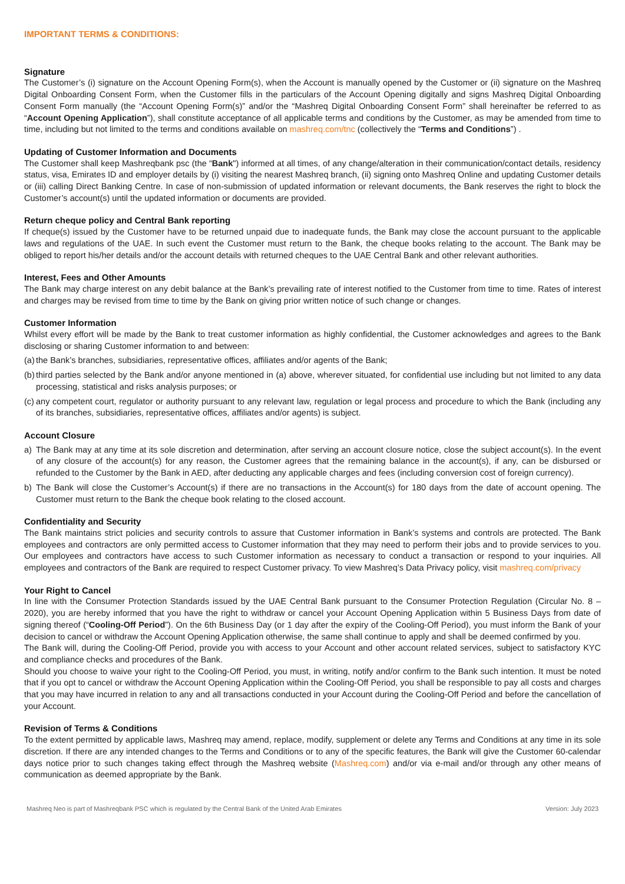IMPORTANT TERMS & CONDITIONS:
Signature
The Customer’s (i) signature on the Account Opening Form(s), when the Account is manually opened by the Customer or (ii) signature on the Mashreq Digital Onboarding Consent Form, when the Customer fills in the particulars of the Account Opening digitally and signs Mashreq Digital Onboarding Consent Form manually (the “Account Opening Form(s)” and/or the “Mashreq Digital Onboarding Consent Form” shall hereinafter be referred to as “Account Opening Application”), shall constitute acceptance of all applicable terms and conditions by the Customer, as may be amended from time to time, including but not limited to the terms and conditions available on mashreq.com/tnc (collectively the “Terms and Conditions”) .
Updating of Customer Information and Documents
The Customer shall keep Mashreqbank psc (the “Bank") informed at all times, of any change/alteration in their communication/contact details, residency status, visa, Emirates ID and employer details by (i) visiting the nearest Mashreq branch, (ii) signing onto Mashreq Online and updating Customer details or (iii) calling Direct Banking Centre. In case of non-submission of updated information or relevant documents, the Bank reserves the right to block the Customer’s account(s) until the updated information or documents are provided.
Return cheque policy and Central Bank reporting
If cheque(s) issued by the Customer have to be returned unpaid due to inadequate funds, the Bank may close the account pursuant to the applicable laws and regulations of the UAE. In such event the Customer must return to the Bank, the cheque books relating to the account. The Bank may be obliged to report his/her details and/or the account details with returned cheques to the UAE Central Bank and other relevant authorities.
Interest, Fees and Other Amounts
The Bank may charge interest on any debit balance at the Bank’s prevailing rate of interest notified to the Customer from time to time. Rates of interest and charges may be revised from time to time by the Bank on giving prior written notice of such change or changes.
Customer Information
Whilst every effort will be made by the Bank to treat customer information as highly confidential, the Customer acknowledges and agrees to the Bank disclosing or sharing Customer information to and between:
(a) the Bank’s branches, subsidiaries, representative offices, affiliates and/or agents of the Bank;
(b) third parties selected by the Bank and/or anyone mentioned in (a) above, wherever situated, for confidential use including but not limited to any data processing, statistical and risks analysis purposes; or
(c) any competent court, regulator or authority pursuant to any relevant law, regulation or legal process and procedure to which the Bank (including any of its branches, subsidiaries, representative offices, affiliates and/or agents) is subject.
Account Closure
a) The Bank may at any time at its sole discretion and determination, after serving an account closure notice, close the subject account(s). In the event of any closure of the account(s) for any reason, the Customer agrees that the remaining balance in the account(s), if any, can be disbursed or refunded to the Customer by the Bank in AED, after deducting any applicable charges and fees (including conversion cost of foreign currency).
b) The Bank will close the Customer’s Account(s) if there are no transactions in the Account(s) for 180 days from the date of account opening. The Customer must return to the Bank the cheque book relating to the closed account.
Confidentiality and Security
The Bank maintains strict policies and security controls to assure that Customer information in Bank’s systems and controls are protected. The Bank employees and contractors are only permitted access to Customer information that they may need to perform their jobs and to provide services to you. Our employees and contractors have access to such Customer information as necessary to conduct a transaction or respond to your inquiries. All employees and contractors of the Bank are required to respect Customer privacy. To view Mashreq’s Data Privacy policy, visit mashreq.com/privacy
Your Right to Cancel
In line with the Consumer Protection Standards issued by the UAE Central Bank pursuant to the Consumer Protection Regulation (Circular No. 8 – 2020), you are hereby informed that you have the right to withdraw or cancel your Account Opening Application within 5 Business Days from date of signing thereof (“Cooling-Off Period”). On the 6th Business Day (or 1 day after the expiry of the Cooling-Off Period), you must inform the Bank of your decision to cancel or withdraw the Account Opening Application otherwise, the same shall continue to apply and shall be deemed confirmed by you.
The Bank will, during the Cooling-Off Period, provide you with access to your Account and other account related services, subject to satisfactory KYC and compliance checks and procedures of the Bank.
Should you choose to waive your right to the Cooling-Off Period, you must, in writing, notify and/or confirm to the Bank such intention. It must be noted that if you opt to cancel or withdraw the Account Opening Application within the Cooling-Off Period, you shall be responsible to pay all costs and charges that you may have incurred in relation to any and all transactions conducted in your Account during the Cooling-Off Period and before the cancellation of your Account.
Revision of Terms & Conditions
To the extent permitted by applicable laws, Mashreq may amend, replace, modify, supplement or delete any Terms and Conditions at any time in its sole discretion. If there are any intended changes to the Terms and Conditions or to any of the specific features, the Bank will give the Customer 60-calendar days notice prior to such changes taking effect through the Mashreq website (Mashreq.com) and/or via e-mail and/or through any other means of communication as deemed appropriate by the Bank.
Mashreq Neo is part of Mashreqbank PSC which is regulated by the Central Bank of the United Arab Emirates Version: July 2023